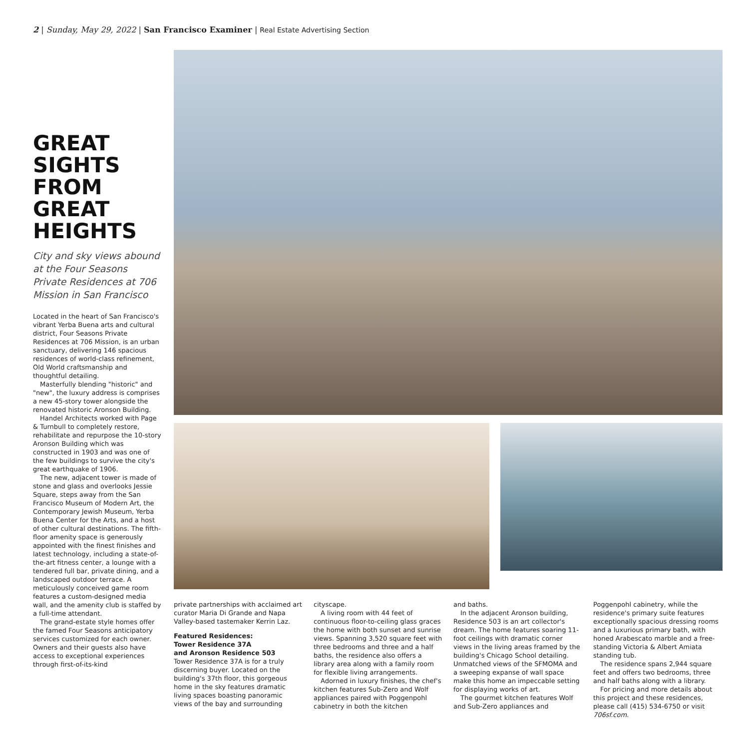2 | Sunday, May 29, 2022 | San Francisco Examiner | Real Estate Advertising Section
GREAT SIGHTS FROM GREAT HEIGHTS
City and sky views abound at the Four Seasons Private Residences at 706 Mission in San Francisco
Located in the heart of San Francisco's vibrant Yerba Buena arts and cultural district, Four Seasons Private Residences at 706 Mission, is an urban sanctuary, delivering 146 spacious residences of world-class refinement, Old World craftsmanship and thoughtful detailing.
Masterfully blending "historic" and "new", the luxury address is comprises a new 45-story tower alongside the renovated historic Aronson Building.
Handel Architects worked with Page & Turnbull to completely restore, rehabilitate and repurpose the 10-story Aronson Building which was constructed in 1903 and was one of the few buildings to survive the city's great earthquake of 1906.
The new, adjacent tower is made of stone and glass and overlooks Jessie Square, steps away from the San Francisco Museum of Modern Art, the Contemporary Jewish Museum, Yerba Buena Center for the Arts, and a host of other cultural destinations. The fifth-floor amenity space is generously appointed with the finest finishes and latest technology, including a state-of-the-art fitness center, a lounge with a tendered full bar, private dining, and a landscaped outdoor terrace. A meticulously conceived game room features a custom-designed media wall, and the amenity club is staffed by a full-time attendant.
The grand-estate style homes offer the famed Four Seasons anticipatory services customized for each owner. Owners and their guests also have access to exceptional experiences through first-of-its-kind
private partnerships with acclaimed art curator Maria Di Grande and Napa Valley-based tastemaker Kerrin Laz.
Featured Residences:
Tower Residence 37A
and Aronson Residence 503
Tower Residence 37A is for a truly discerning buyer. Located on the building's 37th floor, this gorgeous home in the sky features dramatic living spaces boasting panoramic views of the bay and surrounding
cityscape.
A living room with 44 feet of continuous floor-to-ceiling glass graces the home with both sunset and sunrise views. Spanning 3,520 square feet with three bedrooms and three and a half baths, the residence also offers a library area along with a family room for flexible living arrangements.
Adorned in luxury finishes, the chef's kitchen features Sub-Zero and Wolf appliances paired with Poggenpohl cabinetry in both the kitchen
and baths.
In the adjacent Aronson building, Residence 503 is an art collector's dream. The home features soaring 11-foot ceilings with dramatic corner views in the living areas framed by the building's Chicago School detailing. Unmatched views of the SFMOMA and a sweeping expanse of wall space make this home an impeccable setting for displaying works of art.
The gourmet kitchen features Wolf and Sub-Zero appliances and
Poggenpohl cabinetry, while the residence's primary suite features exceptionally spacious dressing rooms and a luxurious primary bath, with honed Arabescato marble and a free-standing Victoria & Albert Amiata standing tub.
The residence spans 2,944 square feet and offers two bedrooms, three and half baths along with a library.
For pricing and more details about this project and these residences, please call (415) 534-6750 or visit 706sf.com.